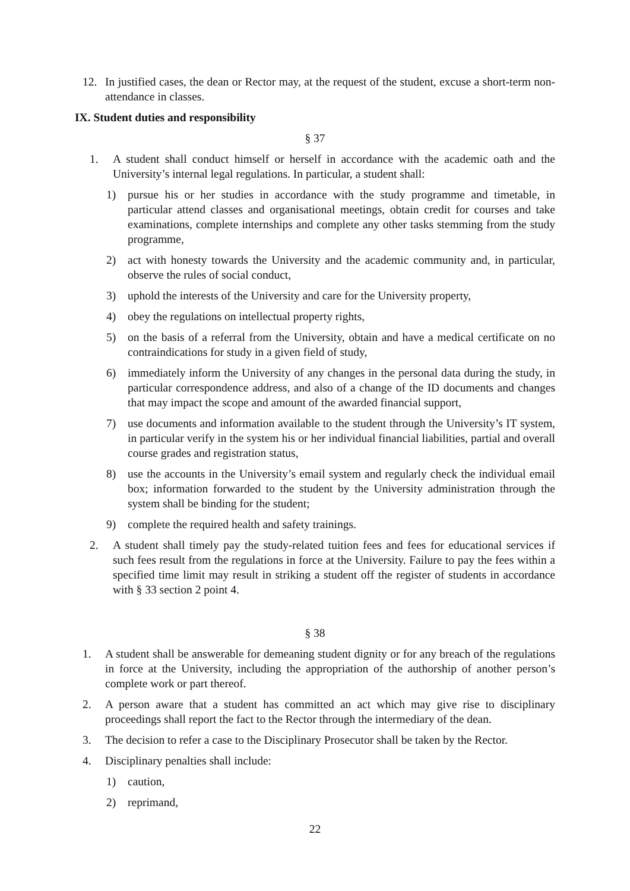12. In justified cases, the dean or Rector may, at the request of the student, excuse a short-term non-attendance in classes.
IX. Student duties and responsibility
§ 37
1. A student shall conduct himself or herself in accordance with the academic oath and the University’s internal legal regulations. In particular, a student shall:
1) pursue his or her studies in accordance with the study programme and timetable, in particular attend classes and organisational meetings, obtain credit for courses and take examinations, complete internships and complete any other tasks stemming from the study programme,
2) act with honesty towards the University and the academic community and, in particular, observe the rules of social conduct,
3) uphold the interests of the University and care for the University property,
4) obey the regulations on intellectual property rights,
5) on the basis of a referral from the University, obtain and have a medical certificate on no contraindications for study in a given field of study,
6) immediately inform the University of any changes in the personal data during the study, in particular correspondence address, and also of a change of the ID documents and changes that may impact the scope and amount of the awarded financial support,
7) use documents and information available to the student through the University’s IT system, in particular verify in the system his or her individual financial liabilities, partial and overall course grades and registration status,
8) use the accounts in the University’s email system and regularly check the individual email box; information forwarded to the student by the University administration through the system shall be binding for the student;
9) complete the required health and safety trainings.
2. A student shall timely pay the study-related tuition fees and fees for educational services if such fees result from the regulations in force at the University. Failure to pay the fees within a specified time limit may result in striking a student off the register of students in accordance with § 33 section 2 point 4.
§ 38
1. A student shall be answerable for demeaning student dignity or for any breach of the regulations in force at the University, including the appropriation of the authorship of another person’s complete work or part thereof.
2. A person aware that a student has committed an act which may give rise to disciplinary proceedings shall report the fact to the Rector through the intermediary of the dean.
3. The decision to refer a case to the Disciplinary Prosecutor shall be taken by the Rector.
4. Disciplinary penalties shall include:
1) caution,
2) reprimand,
22